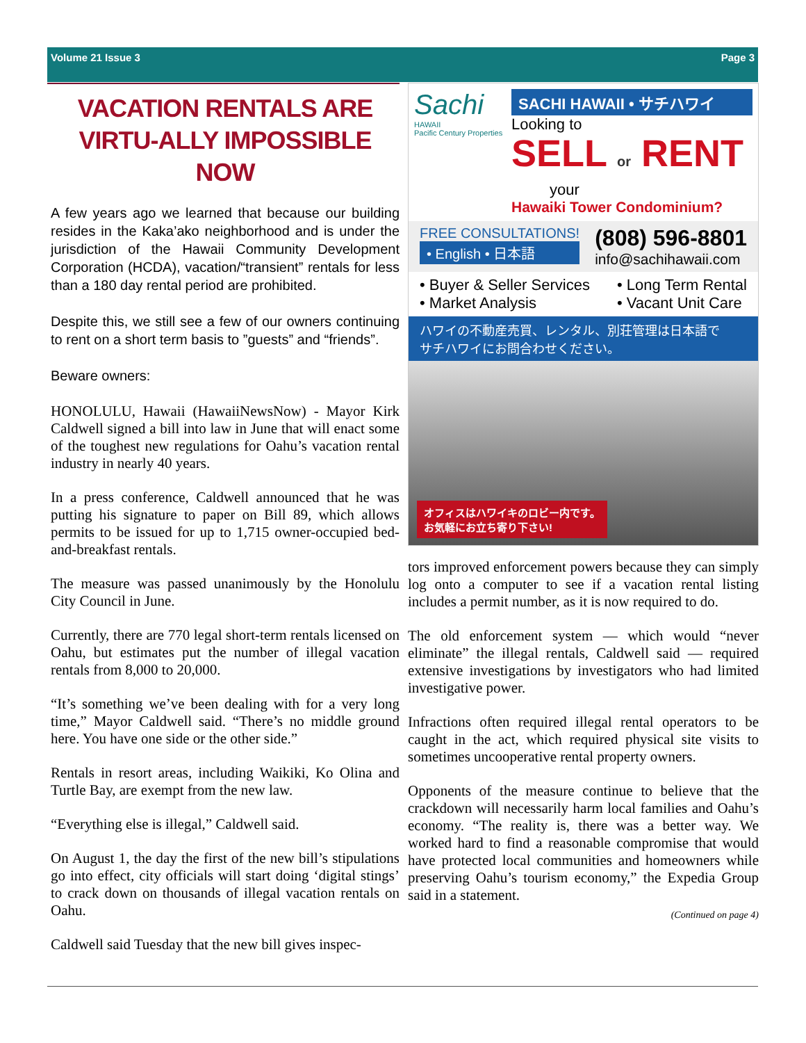Volume 21 Issue 3 Page 3
VACATION RENTALS ARE VIRTU-ALLY IMPOSSIBLE NOW
A few years ago we learned that because our building resides in the Kaka’ako neighborhood and is under the jurisdiction of the Hawaii Community Development Corporation (HCDA), vacation/“transient” rentals for less than a 180 day rental period are prohibited.
Despite this, we still see a few of our owners continuing to rent on a short term basis to ”guests” and “friends”.
Beware owners:
HONOLULU, Hawaii (HawaiiNewsNow) - Mayor Kirk Caldwell signed a bill into law in June that will enact some of the toughest new regulations for Oahu’s vacation rental industry in nearly 40 years.
In a press conference, Caldwell announced that he was putting his signature to paper on Bill 89, which allows permits to be issued for up to 1,715 owner-occupied bed-and-breakfast rentals.
The measure was passed unanimously by the Honolulu City Council in June.
Currently, there are 770 legal short-term rentals licensed on Oahu, but estimates put the number of illegal vacation rentals from 8,000 to 20,000.
“It’s something we’ve been dealing with for a very long time,” Mayor Caldwell said. “There’s no middle ground here. You have one side or the other side.”
Rentals in resort areas, including Waikiki, Ko Olina and Turtle Bay, are exempt from the new law.
“Everything else is illegal,” Caldwell said.
On August 1, the day the first of the new bill’s stipulations go into effect, city officials will start doing ‘digital stings’ to crack down on thousands of illegal vacation rentals on Oahu.
Caldwell said Tuesday that the new bill gives inspec-
Sachi
HAWAII
Pacific Century Properties
SACHI HAWAII • サチハワイ
Looking to
SELL or RENT
your
Hawaiki Tower Condominium?
FREE CONSULTATIONS!
• English • 日本語
(808) 596-8801
info@sachihawaii.com
• Buyer & Seller Services
• Market Analysis
• Long Term Rental
• Vacant Unit Care
ハワイの不動産売買、レンタル、別荘管理は日本語で
サチハワイにお問合わせください。
オフィスはハワイキのロビー内です。
お気軽にお立ち寄り下さい!
tors improved enforcement powers because they can simply log onto a computer to see if a vacation rental listing includes a permit number, as it is now required to do.
The old enforcement system — which would “never eliminate” the illegal rentals, Caldwell said — required extensive investigations by investigators who had limited investigative power.
Infractions often required illegal rental operators to be caught in the act, which required physical site visits to sometimes uncooperative rental property owners.
Opponents of the measure continue to believe that the crackdown will necessarily harm local families and Oahu’s economy. “The reality is, there was a better way. We worked hard to find a reasonable compromise that would have protected local communities and homeowners while preserving Oahu’s tourism economy,” the Expedia Group said in a statement.
(Continued on page 4)